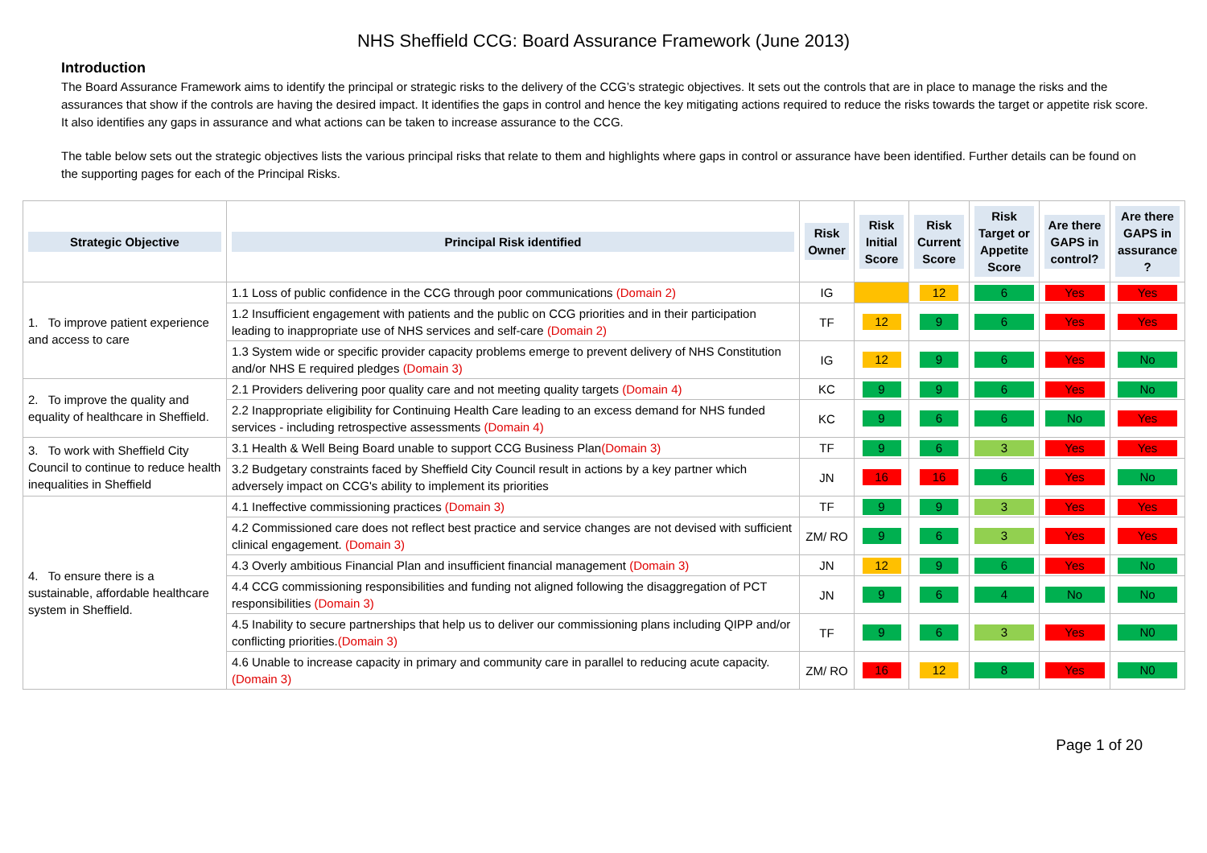NHS Sheffield CCG: Board Assurance Framework (June 2013)
Introduction
The Board Assurance Framework aims to identify the principal or strategic risks to the delivery of the CCG’s strategic objectives. It sets out the controls that are in place to manage the risks and the assurances that show if the controls are having the desired impact. It identifies the gaps in control and hence the key mitigating actions required to reduce the risks towards the target or appetite risk score. It also identifies any gaps in assurance and what actions can be taken to increase assurance to the CCG.
The table below sets out the strategic objectives lists the various principal risks that relate to them and highlights where gaps in control or assurance have been identified. Further details can be found on the supporting pages for each of the Principal Risks.
| Strategic Objective | Principal Risk identified | Risk Owner | Risk Initial Score | Risk Current Score | Risk Target or Appetite Score | Are there GAPS in control? | Are there GAPS in assurance ? |
| --- | --- | --- | --- | --- | --- | --- | --- |
| 1. To improve patient experience and access to care | 1.1 Loss of public confidence in the CCG through poor communications (Domain 2) | IG | | 12 | 6 | Yes | Yes |
| | 1.2 Insufficient engagement with patients and the public on CCG priorities and in their participation leading to inappropriate use of NHS services and self-care (Domain 2) | TF | 12 | 9 | 6 | Yes | Yes |
| | 1.3 System wide or specific provider capacity problems emerge to prevent delivery of NHS Constitution and/or NHS E required pledges (Domain 3) | IG | 12 | 9 | 6 | Yes | No |
| 2. To improve the quality and equality of healthcare in Sheffield. | 2.1 Providers delivering poor quality care and not meeting quality targets (Domain 4) | KC | 9 | 9 | 6 | Yes | No |
| | 2.2 Inappropriate eligibility for Continuing Health Care leading to an excess demand for NHS funded services - including retrospective assessments (Domain 4) | KC | 9 | 6 | 6 | No | Yes |
| 3. To work with Sheffield City Council to continue to reduce health inequalities in Sheffield | 3.1 Health & Well Being Board unable to support CCG Business Plan (Domain 3) | TF | 9 | 6 | 3 | Yes | Yes |
| | 3.2 Budgetary constraints faced by Sheffield City Council result in actions by a key partner which adversely impact on CCG's ability to implement its priorities | JN | 16 | 16 | 6 | Yes | No |
| 4. To ensure there is a sustainable, affordable healthcare system in Sheffield. | 4.1 Ineffective commissioning practices (Domain 3) | TF | 9 | 9 | 3 | Yes | Yes |
| | 4.2 Commissioned care does not reflect best practice and service changes are not devised with sufficient clinical engagement. (Domain 3) | ZM/ RO | 9 | 6 | 3 | Yes | Yes |
| | 4.3 Overly ambitious Financial Plan and insufficient financial management (Domain 3) | JN | 12 | 9 | 6 | Yes | No |
| | 4.4 CCG commissioning responsibilities and funding not aligned following the disaggregation of PCT responsibilities (Domain 3) | JN | 9 | 6 | 4 | No | No |
| | 4.5 Inability to secure partnerships that help us to deliver our commissioning plans including QIPP and/or conflicting priorities. (Domain 3) | TF | 9 | 6 | 3 | Yes | N0 |
| | 4.6 Unable to increase capacity in primary and community care in parallel to reducing acute capacity. (Domain 3) | ZM/ RO | 16 | 12 | 8 | Yes | N0 |
Page 1 of 20